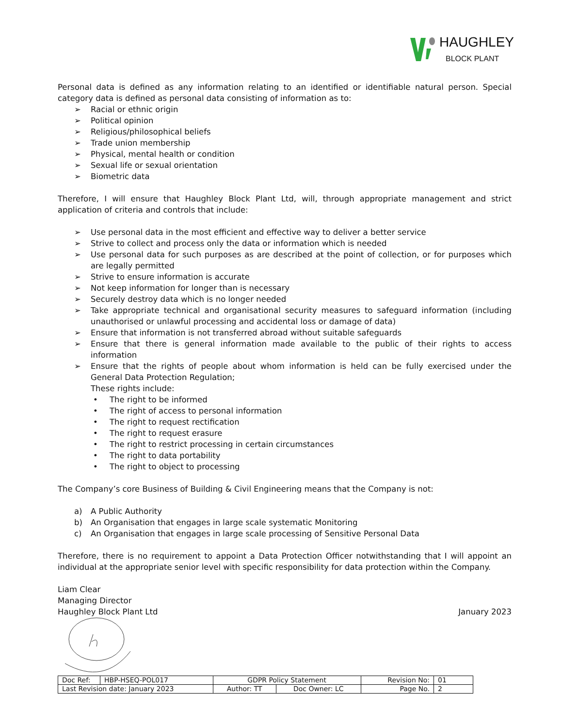HAUGHLEY
BLOCK PLANT
Personal data is defined as any information relating to an identified or identifiable natural person. Special category data is defined as personal data consisting of information as to:
➢ Racial or ethnic origin
➢ Political opinion
➢ Religious/philosophical beliefs
➢ Trade union membership
➢ Physical, mental health or condition
➢ Sexual life or sexual orientation
➢ Biometric data
Therefore, I will ensure that Haughley Block Plant Ltd, will, through appropriate management and strict application of criteria and controls that include:
➢ Use personal data in the most efficient and effective way to deliver a better service
➢ Strive to collect and process only the data or information which is needed
➢ Use personal data for such purposes as are described at the point of collection, or for purposes which are legally permitted
➢ Strive to ensure information is accurate
➢ Not keep information for longer than is necessary
➢ Securely destroy data which is no longer needed
➢ Take appropriate technical and organisational security measures to safeguard information (including unauthorised or unlawful processing and accidental loss or damage of data)
➢ Ensure that information is not transferred abroad without suitable safeguards
➢ Ensure that there is general information made available to the public of their rights to access information
➢ Ensure that the rights of people about whom information is held can be fully exercised under the General Data Protection Regulation;
These rights include:
• The right to be informed
• The right of access to personal information
• The right to request rectification
• The right to request erasure
• The right to restrict processing in certain circumstances
• The right to data portability
• The right to object to processing
The Company’s core Business of Building & Civil Engineering means that the Company is not:
a) A Public Authority
b) An Organisation that engages in large scale systematic Monitoring
c) An Organisation that engages in large scale processing of Sensitive Personal Data
Therefore, there is no requirement to appoint a Data Protection Officer notwithstanding that I will appoint an individual at the appropriate senior level with specific responsibility for data protection within the Company.
Liam Clear
Managing Director
Haughley Block Plant Ltd January 2023
| Doc Ref: | HBP-HSEQ-POL017 | GDPR Policy Statement | | Revision No: | 01 |
| Last Revision date: January 2023 | | Author: TT | Doc Owner: LC | Page No. | 2 |